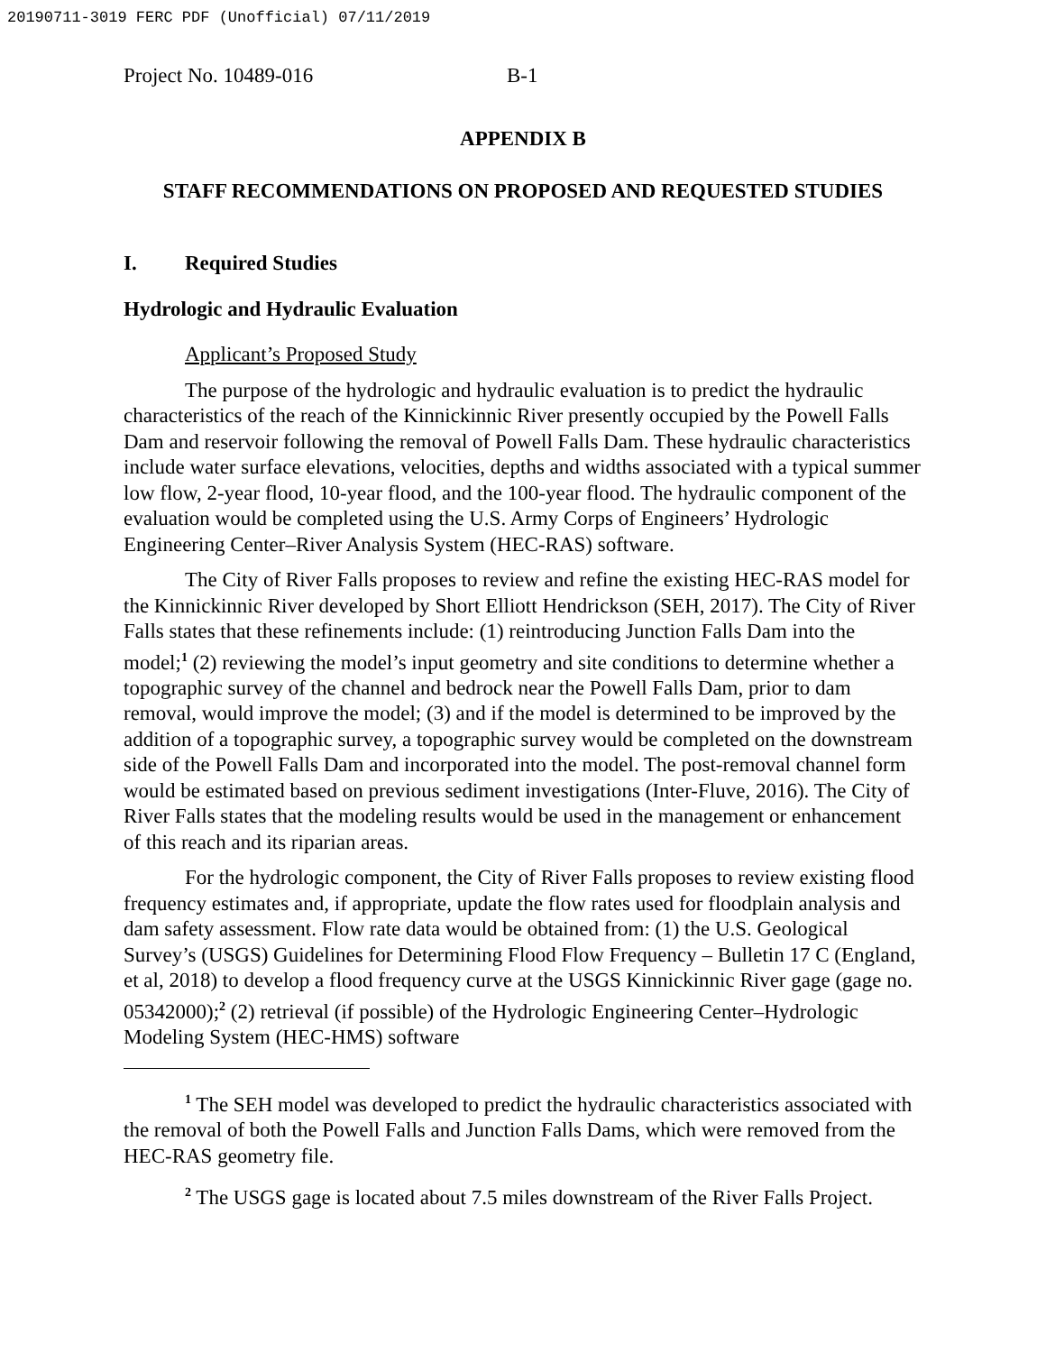20190711-3019 FERC PDF (Unofficial) 07/11/2019
Project No. 10489-016 B-1
APPENDIX B
STAFF RECOMMENDATIONS ON PROPOSED AND REQUESTED STUDIES
I. Required Studies
Hydrologic and Hydraulic Evaluation
Applicant’s Proposed Study
The purpose of the hydrologic and hydraulic evaluation is to predict the hydraulic characteristics of the reach of the Kinnickinnic River presently occupied by the Powell Falls Dam and reservoir following the removal of Powell Falls Dam. These hydraulic characteristics include water surface elevations, velocities, depths and widths associated with a typical summer low flow, 2-year flood, 10-year flood, and the 100-year flood. The hydraulic component of the evaluation would be completed using the U.S. Army Corps of Engineers’ Hydrologic Engineering Center–River Analysis System (HEC-RAS) software.
The City of River Falls proposes to review and refine the existing HEC-RAS model for the Kinnickinnic River developed by Short Elliott Hendrickson (SEH, 2017). The City of River Falls states that these refinements include: (1) reintroducing Junction Falls Dam into the model;<sup>1</sup> (2) reviewing the model’s input geometry and site conditions to determine whether a topographic survey of the channel and bedrock near the Powell Falls Dam, prior to dam removal, would improve the model; (3) and if the model is determined to be improved by the addition of a topographic survey, a topographic survey would be completed on the downstream side of the Powell Falls Dam and incorporated into the model. The post-removal channel form would be estimated based on previous sediment investigations (Inter-Fluve, 2016). The City of River Falls states that the modeling results would be used in the management or enhancement of this reach and its riparian areas.
For the hydrologic component, the City of River Falls proposes to review existing flood frequency estimates and, if appropriate, update the flow rates used for floodplain analysis and dam safety assessment. Flow rate data would be obtained from: (1) the U.S. Geological Survey’s (USGS) Guidelines for Determining Flood Flow Frequency – Bulletin 17 C (England, et al, 2018) to develop a flood frequency curve at the USGS Kinnickinnic River gage (gage no. 05342000);<sup>2</sup> (2) retrieval (if possible) of the Hydrologic Engineering Center–Hydrologic Modeling System (HEC-HMS) software
<sup>1</sup> The SEH model was developed to predict the hydraulic characteristics associated with the removal of both the Powell Falls and Junction Falls Dams, which were removed from the HEC-RAS geometry file.
<sup>2</sup> The USGS gage is located about 7.5 miles downstream of the River Falls Project.